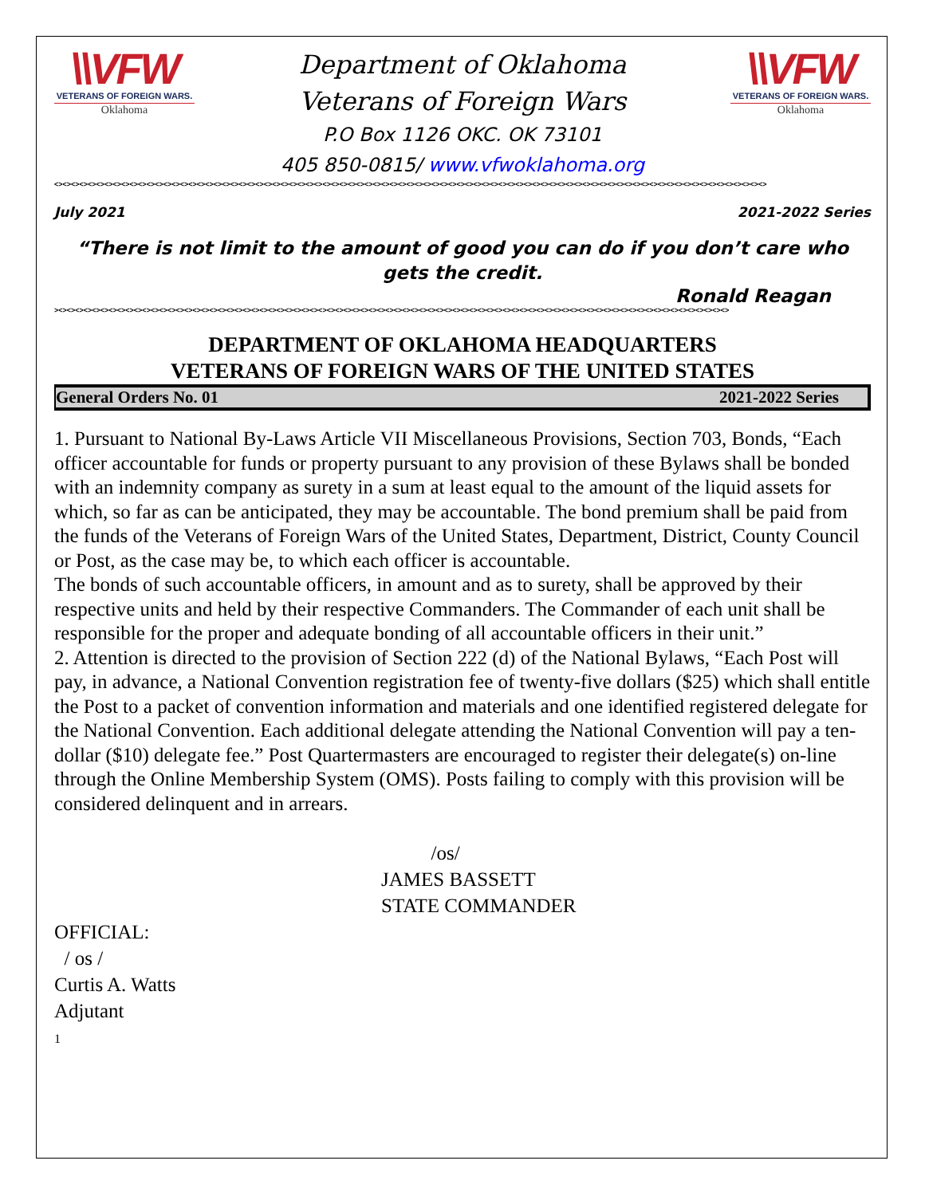\\VFW
VETERANS OF FOREIGN WARS.
Oklahoma
Department of Oklahoma
Veterans of Foreign Wars
P.O Box 1126 OKC. OK 73101
405 850-0815/ www.vfwoklahoma.org
\\VFW
VETERANS OF FOREIGN WARS.
Oklahoma
<><><><><><><><><><><><><><><><><><><><><><><><><><><><><><><><><><><><><><><><><><><><><><><><><><><><><><><><><><><><><><><><><><><><><><><><><><><><><><><><><><><><><>
July 2021 2021-2022 Series
“There is not limit to the amount of good you can do if you don’t care who gets the credit.
Ronald Reagan
><><><><><><><><><><><><><><><><><><><><><><><><><><><><><><><><><><><><><><><><><><><><><><><><><><><><><><><><><><><><><><><><><><><><><><><><><><><><><><><><>
DEPARTMENT OF OKLAHOMA HEADQUARTERS
VETERANS OF FOREIGN WARS OF THE UNITED STATES
General Orders No. 01 2021-2022 Series
1. Pursuant to National By-Laws Article VII Miscellaneous Provisions, Section 703, Bonds, “Each officer accountable for funds or property pursuant to any provision of these Bylaws shall be bonded with an indemnity company as surety in a sum at least equal to the amount of the liquid assets for which, so far as can be anticipated, they may be accountable. The bond premium shall be paid from the funds of the Veterans of Foreign Wars of the United States, Department, District, County Council or Post, as the case may be, to which each officer is accountable.
The bonds of such accountable officers, in amount and as to surety, shall be approved by their respective units and held by their respective Commanders. The Commander of each unit shall be responsible for the proper and adequate bonding of all accountable officers in their unit.”
2. Attention is directed to the provision of Section 222 (d) of the National Bylaws, “Each Post will pay, in advance, a National Convention registration fee of twenty-five dollars ($25) which shall entitle the Post to a packet of convention information and materials and one identified registered delegate for the National Convention. Each additional delegate attending the National Convention will pay a ten-dollar ($10) delegate fee.” Post Quartermasters are encouraged to register their delegate(s) on-line through the Online Membership System (OMS). Posts failing to comply with this provision will be considered delinquent and in arrears.
/os/
JAMES BASSETT
STATE COMMANDER
OFFICIAL:
/ os /
Curtis A. Watts
Adjutant
1